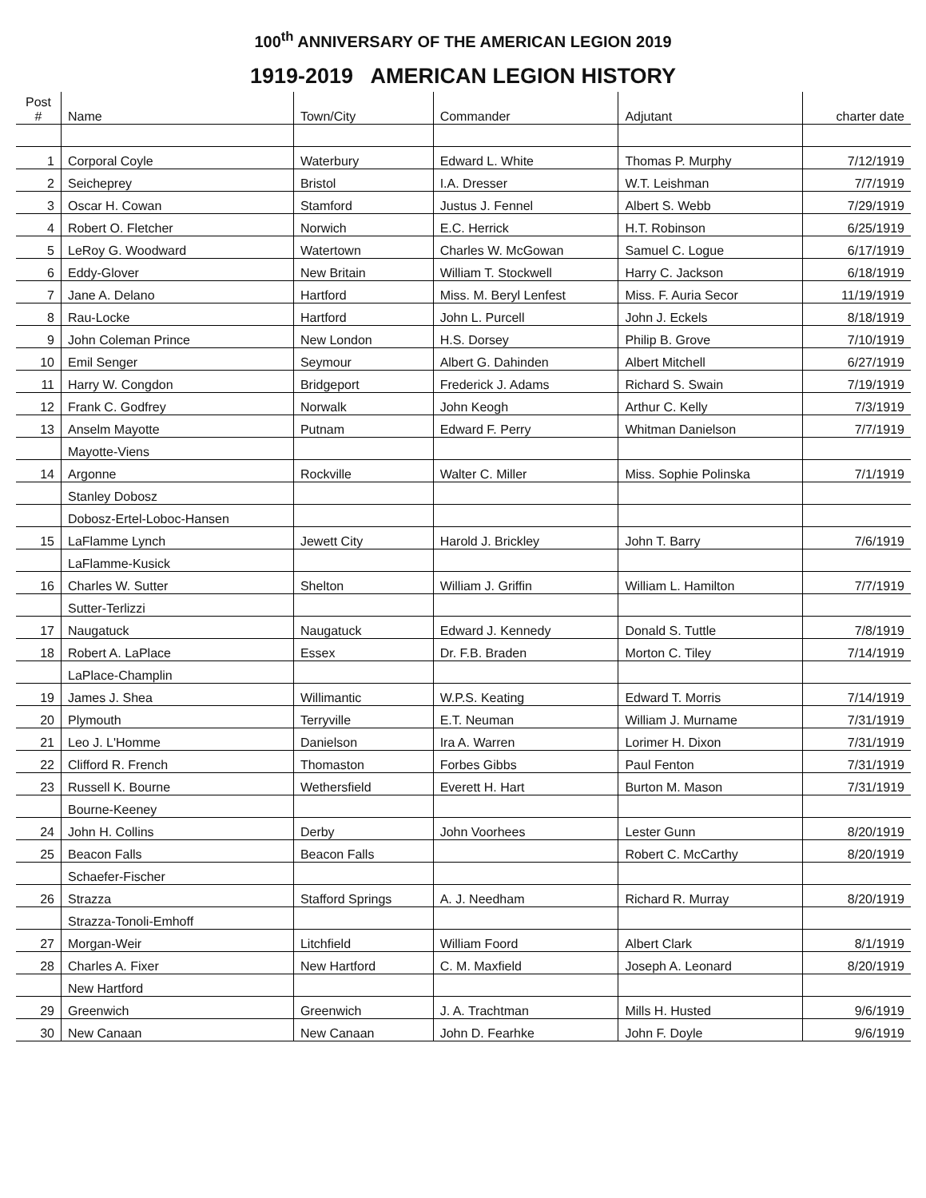100<sup>th</sup> ANNIVERSARY OF THE AMERICAN LEGION 2019
1919-2019 AMERICAN LEGION HISTORY
| Post # | Name | Town/City | Commander | Adjutant | charter date |
| --- | --- | --- | --- | --- | --- |
| 1 | Corporal Coyle | Waterbury | Edward L. White | Thomas P. Murphy | 7/12/1919 |
| 2 | Seicheprey | Bristol | I.A. Dresser | W.T. Leishman | 7/7/1919 |
| 3 | Oscar H. Cowan | Stamford | Justus J. Fennel | Albert S. Webb | 7/29/1919 |
| 4 | Robert O. Fletcher | Norwich | E.C. Herrick | H.T. Robinson | 6/25/1919 |
| 5 | LeRoy G. Woodward | Watertown | Charles W. McGowan | Samuel C. Logue | 6/17/1919 |
| 6 | Eddy-Glover | New Britain | William T. Stockwell | Harry C. Jackson | 6/18/1919 |
| 7 | Jane A. Delano | Hartford | Miss. M. Beryl Lenfest | Miss. F. Auria Secor | 11/19/1919 |
| 8 | Rau-Locke | Hartford | John L. Purcell | John J. Eckels | 8/18/1919 |
| 9 | John Coleman Prince | New London | H.S. Dorsey | Philip B. Grove | 7/10/1919 |
| 10 | Emil Senger | Seymour | Albert G. Dahinden | Albert Mitchell | 6/27/1919 |
| 11 | Harry W. Congdon | Bridgeport | Frederick J. Adams | Richard S. Swain | 7/19/1919 |
| 12 | Frank C. Godfrey | Norwalk | John Keogh | Arthur C. Kelly | 7/3/1919 |
| 13 | Anselm Mayotte | Putnam | Edward F. Perry | Whitman Danielson | 7/7/1919 |
| | Mayotte-Viens | | | | |
| 14 | Argonne | Rockville | Walter C. Miller | Miss. Sophie Polinska | 7/1/1919 |
| | Stanley Dobosz | | | | |
| | Dobosz-Ertel-Loboc-Hansen | | | | |
| 15 | LaFlamme Lynch | Jewett City | Harold J. Brickley | John T. Barry | 7/6/1919 |
| | LaFlamme-Kusick | | | | |
| 16 | Charles W. Sutter | Shelton | William J. Griffin | William L. Hamilton | 7/7/1919 |
| | Sutter-Terlizzi | | | | |
| 17 | Naugatuck | Naugatuck | Edward J. Kennedy | Donald S. Tuttle | 7/8/1919 |
| 18 | Robert A. LaPlace | Essex | Dr. F.B. Braden | Morton C. Tiley | 7/14/1919 |
| | LaPlace-Champlin | | | | |
| 19 | James J. Shea | Willimantic | W.P.S. Keating | Edward T. Morris | 7/14/1919 |
| 20 | Plymouth | Terryville | E.T. Neuman | William J. Murname | 7/31/1919 |
| 21 | Leo J. L'Homme | Danielson | Ira A. Warren | Lorimer H. Dixon | 7/31/1919 |
| 22 | Clifford R. French | Thomaston | Forbes Gibbs | Paul Fenton | 7/31/1919 |
| 23 | Russell K. Bourne | Wethersfield | Everett H. Hart | Burton M. Mason | 7/31/1919 |
| | Bourne-Keeney | | | | |
| 24 | John H. Collins | Derby | John Voorhees | Lester Gunn | 8/20/1919 |
| 25 | Beacon Falls | Beacon Falls | | Robert C. McCarthy | 8/20/1919 |
| | Schaefer-Fischer | | | | |
| 26 | Strazza | Stafford Springs | A. J. Needham | Richard R. Murray | 8/20/1919 |
| | Strazza-Tonoli-Emhoff | | | | |
| 27 | Morgan-Weir | Litchfield | William Foord | Albert Clark | 8/1/1919 |
| 28 | Charles A. Fixer | New Hartford | C. M. Maxfield | Joseph A. Leonard | 8/20/1919 |
| | New Hartford | | | | |
| 29 | Greenwich | Greenwich | J. A. Trachtman | Mills H. Husted | 9/6/1919 |
| 30 | New Canaan | New Canaan | John D. Fearhke | John F. Doyle | 9/6/1919 |